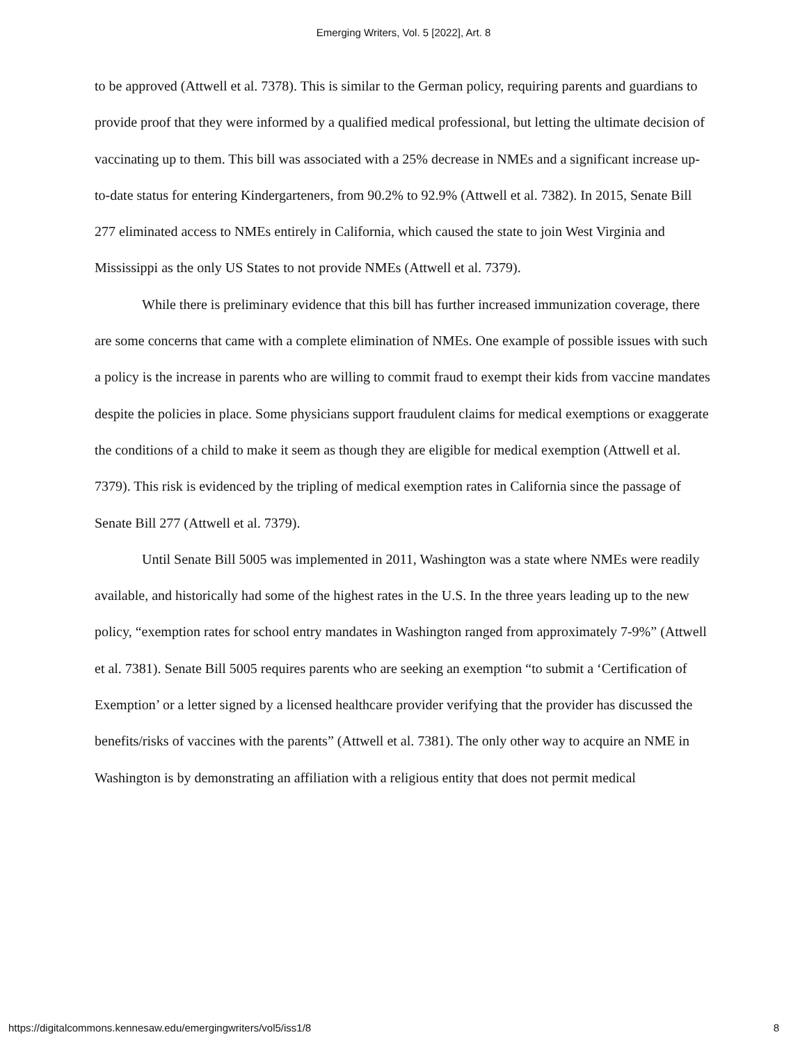Emerging Writers, Vol. 5 [2022], Art. 8
to be approved (Attwell et al. 7378). This is similar to the German policy, requiring parents and guardians to provide proof that they were informed by a qualified medical professional, but letting the ultimate decision of vaccinating up to them. This bill was associated with a 25% decrease in NMEs and a significant increase up-to-date status for entering Kindergarteners, from 90.2% to 92.9% (Attwell et al. 7382). In 2015, Senate Bill 277 eliminated access to NMEs entirely in California, which caused the state to join West Virginia and Mississippi as the only US States to not provide NMEs (Attwell et al. 7379).
While there is preliminary evidence that this bill has further increased immunization coverage, there are some concerns that came with a complete elimination of NMEs. One example of possible issues with such a policy is the increase in parents who are willing to commit fraud to exempt their kids from vaccine mandates despite the policies in place. Some physicians support fraudulent claims for medical exemptions or exaggerate the conditions of a child to make it seem as though they are eligible for medical exemption (Attwell et al. 7379). This risk is evidenced by the tripling of medical exemption rates in California since the passage of Senate Bill 277 (Attwell et al. 7379).
Until Senate Bill 5005 was implemented in 2011, Washington was a state where NMEs were readily available, and historically had some of the highest rates in the U.S. In the three years leading up to the new policy, “exemption rates for school entry mandates in Washington ranged from approximately 7-9%” (Attwell et al. 7381). Senate Bill 5005 requires parents who are seeking an exemption “to submit a ‘Certification of Exemption’ or a letter signed by a licensed healthcare provider verifying that the provider has discussed the benefits/risks of vaccines with the parents” (Attwell et al. 7381). The only other way to acquire an NME in Washington is by demonstrating an affiliation with a religious entity that does not permit medical
https://digitalcommons.kennesaw.edu/emergingwriters/vol5/iss1/8 8